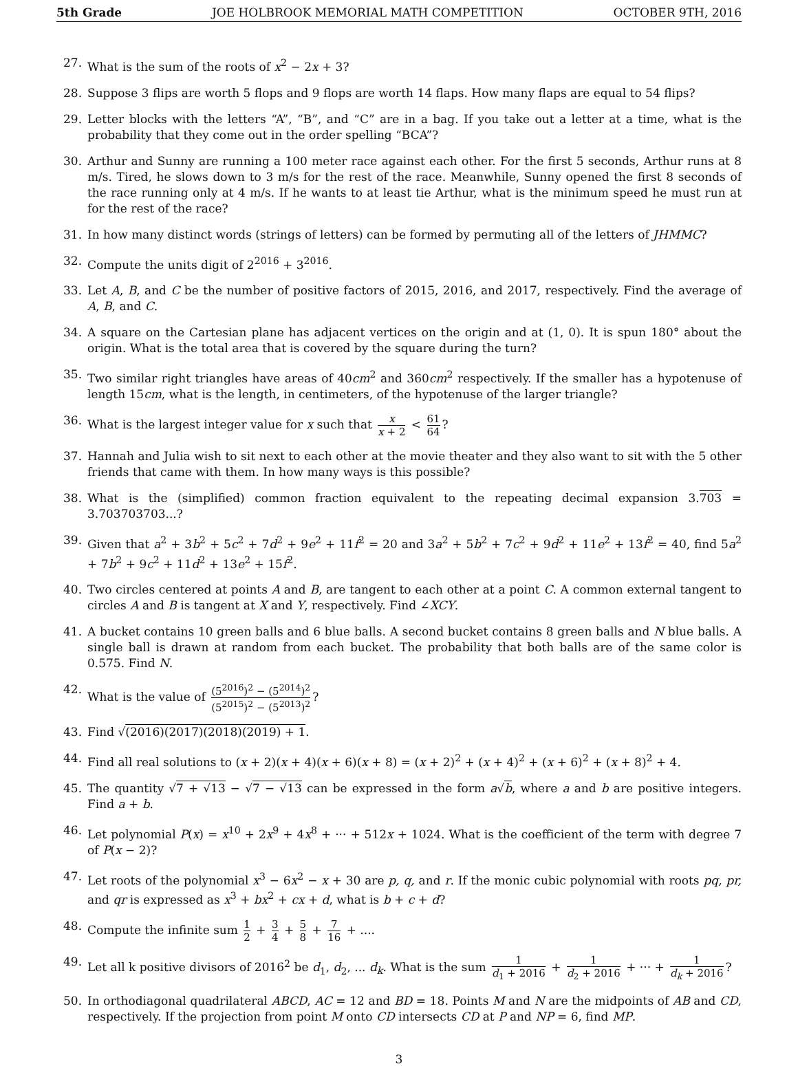5th Grade JOE HOLBROOK MEMORIAL MATH COMPETITION OCTOBER 9TH, 2016
27. What is the sum of the roots of x<sup>2</sup> − 2x + 3?
28. Suppose 3 flips are worth 5 flops and 9 flops are worth 14 flaps. How many flaps are equal to 54 flips?
29. Letter blocks with the letters “A”, “B”, and “C” are in a bag. If you take out a letter at a time, what is the probability that they come out in the order spelling “BCA”?
30. Arthur and Sunny are running a 100 meter race against each other. For the first 5 seconds, Arthur runs at 8 m/s. Tired, he slows down to 3 m/s for the rest of the race. Meanwhile, Sunny opened the first 8 seconds of the race running only at 4 m/s. If he wants to at least tie Arthur, what is the minimum speed he must run at for the rest of the race?
31. In how many distinct words (strings of letters) can be formed by permuting all of the letters of JHMMC?
32. Compute the units digit of 2<sup>2016</sup> + 3<sup>2016</sup>.
33. Let A, B, and C be the number of positive factors of 2015, 2016, and 2017, respectively. Find the average of A, B, and C.
34. A square on the Cartesian plane has adjacent vertices on the origin and at (1, 0). It is spun 180° about the origin. What is the total area that is covered by the square during the turn?
35. Two similar right triangles have areas of 40cm<sup>2</sup> and 360cm<sup>2</sup> respectively. If the smaller has a hypotenuse of length 15cm, what is the length, in centimeters, of the hypotenuse of the larger triangle?
36. What is the largest integer value for x such that x x + 2 < 61 64?
37. Hannah and Julia wish to sit next to each other at the movie theater and they also want to sit with the 5 other friends that came with them. In how many ways is this possible?
38. What is the (simplified) common fraction equivalent to the repeating decimal expansion 3.703 = 3.703703703...?
39. Given that a<sup>2</sup> + 3b<sup>2</sup> + 5c<sup>2</sup> + 7d<sup>2</sup> + 9e<sup>2</sup> + 11f<sup>2</sup> = 20 and 3a<sup>2</sup> + 5b<sup>2</sup> + 7c<sup>2</sup> + 9d<sup>2</sup> + 11e<sup>2</sup> + 13f<sup>2</sup> = 40, find 5a<sup>2</sup> + 7b<sup>2</sup> + 9c<sup>2</sup> + 11d<sup>2</sup> + 13e<sup>2</sup> + 15f<sup>2</sup>.
40. Two circles centered at points A and B, are tangent to each other at a point C. A common external tangent to circles A and B is tangent at X and Y, respectively. Find ∠XCY.
41. A bucket contains 10 green balls and 6 blue balls. A second bucket contains 8 green balls and N blue balls. A single ball is drawn at random from each bucket. The probability that both balls are of the same color is 0.575. Find N.
42. What is the value of (5<sup>2016</sup>)<sup>2</sup> − (5<sup>2014</sup>)<sup>2</sup> (5<sup>2015</sup>)<sup>2</sup> − (5<sup>2013</sup>)<sup>2</sup>?
43. Find √(2016)(2017)(2018)(2019) + 1.
44. Find all real solutions to (x + 2)(x + 4)(x + 6)(x + 8) = (x + 2)<sup>2</sup> + (x + 4)<sup>2</sup> + (x + 6)<sup>2</sup> + (x + 8)<sup>2</sup> + 4.
45. The quantity √7 + √13 − √7 − √13 can be expressed in the form a√b, where a and b are positive integers. Find a + b.
46. Let polynomial P(x) = x<sup>10</sup> + 2x<sup>9</sup> + 4x<sup>8</sup> + ··· + 512x + 1024. What is the coefficient of the term with degree 7 of P(x − 2)?
47. Let roots of the polynomial x<sup>3</sup> − 6x<sup>2</sup> − x + 30 are p, q, and r. If the monic cubic polynomial with roots pq, pr, and qr is expressed as x<sup>3</sup> + bx<sup>2</sup> + cx + d, what is b + c + d?
48. Compute the infinite sum 1 2 + 3 4 + 5 8 + 7 16 + ....
49. Let all k positive divisors of 2016<sup>2</sup> be d<sub>1</sub>, d<sub>2</sub>, ... d<sub>k</sub>. What is the sum 1 d<sub>1</sub> + 2016 + 1 d<sub>2</sub> + 2016 + ··· + 1 d<sub>k</sub> + 2016?
50. In orthodiagonal quadrilateral ABCD, AC = 12 and BD = 18. Points M and N are the midpoints of AB and CD, respectively. If the projection from point M onto CD intersects CD at P and NP = 6, find MP.
3